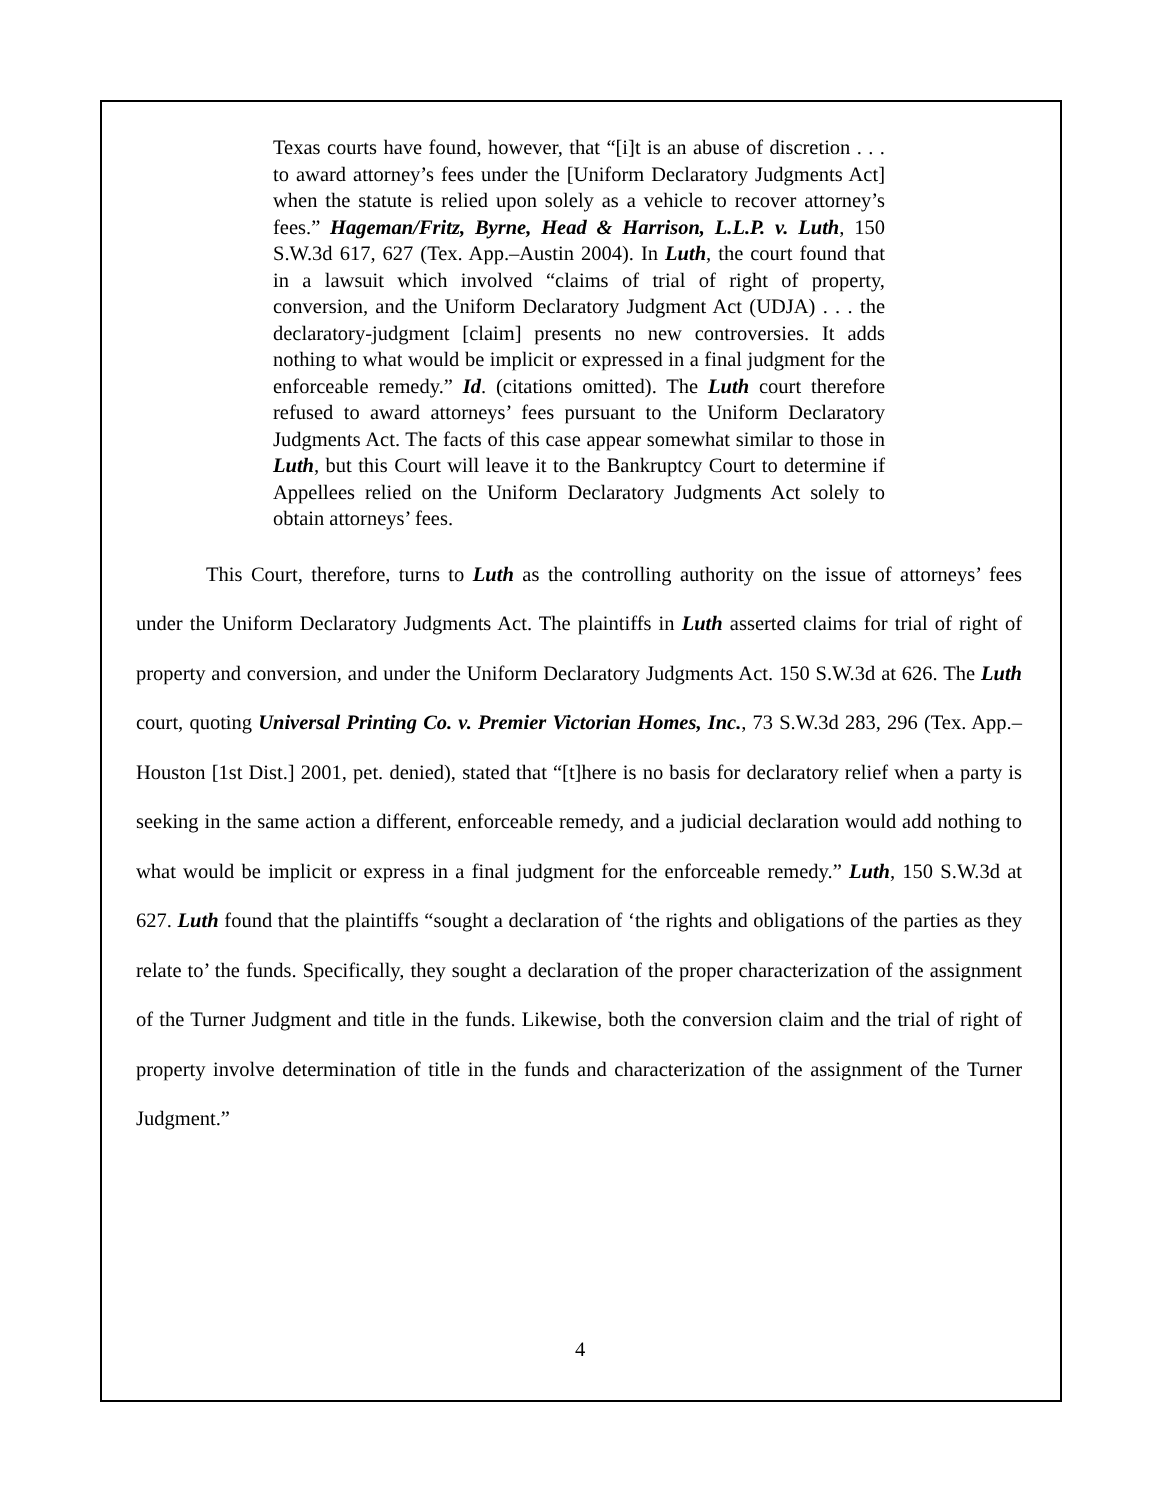Texas courts have found, however, that “[i]t is an abuse of discretion . . . to award attorney’s fees under the [Uniform Declaratory Judgments Act] when the statute is relied upon solely as a vehicle to recover attorney’s fees.” Hageman/Fritz, Byrne, Head & Harrison, L.L.P. v. Luth, 150 S.W.3d 617, 627 (Tex. App.–Austin 2004). In Luth, the court found that in a lawsuit which involved “claims of trial of right of property, conversion, and the Uniform Declaratory Judgment Act (UDJA) . . . the declaratory-judgment [claim] presents no new controversies. It adds nothing to what would be implicit or expressed in a final judgment for the enforceable remedy.” Id. (citations omitted). The Luth court therefore refused to award attorneys’ fees pursuant to the Uniform Declaratory Judgments Act. The facts of this case appear somewhat similar to those in Luth, but this Court will leave it to the Bankruptcy Court to determine if Appellees relied on the Uniform Declaratory Judgments Act solely to obtain attorneys’ fees.
This Court, therefore, turns to Luth as the controlling authority on the issue of attorneys’ fees under the Uniform Declaratory Judgments Act. The plaintiffs in Luth asserted claims for trial of right of property and conversion, and under the Uniform Declaratory Judgments Act. 150 S.W.3d at 626. The Luth court, quoting Universal Printing Co. v. Premier Victorian Homes, Inc., 73 S.W.3d 283, 296 (Tex. App.–Houston [1st Dist.] 2001, pet. denied), stated that “[t]here is no basis for declaratory relief when a party is seeking in the same action a different, enforceable remedy, and a judicial declaration would add nothing to what would be implicit or express in a final judgment for the enforceable remedy.” Luth, 150 S.W.3d at 627. Luth found that the plaintiffs “sought a declaration of ‘the rights and obligations of the parties as they relate to’ the funds. Specifically, they sought a declaration of the proper characterization of the assignment of the Turner Judgment and title in the funds. Likewise, both the conversion claim and the trial of right of property involve determination of title in the funds and characterization of the assignment of the Turner Judgment.”
4